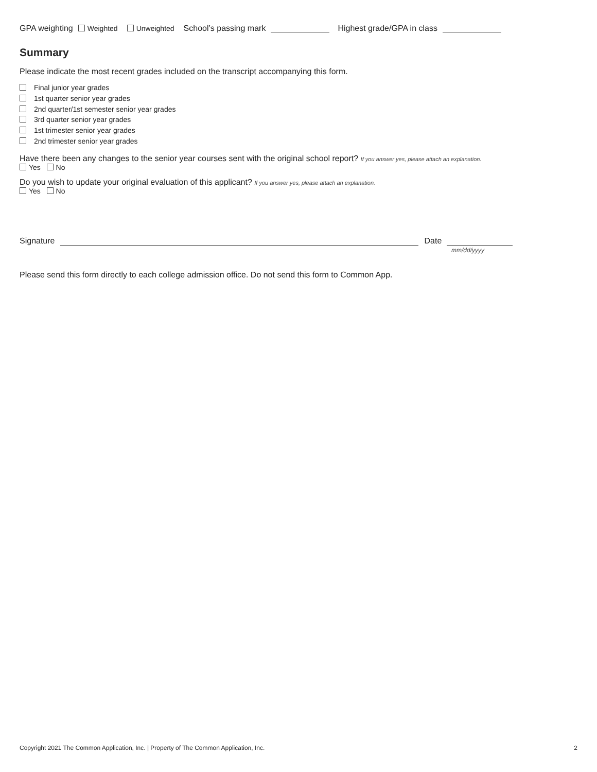GPA weighting Weighted Unweighted School’s passing mark Highest grade/GPA in class
Summary
Please indicate the most recent grades included on the transcript accompanying this form.
Final junior year grades
1st quarter senior year grades
2nd quarter/1st semester senior year grades
3rd quarter senior year grades
1st trimester senior year grades
2nd trimester senior year grades
Have there been any changes to the senior year courses sent with the original school report? If you answer yes, please attach an explanation.
Yes No
Do you wish to update your original evaluation of this applicant? If you answer yes, please attach an explanation.
Yes No
Signature Date
mm/dd/yyyy
Please send this form directly to each college admission office. Do not send this form to Common App.
Copyright 2021 The Common Application, Inc. | Property of The Common Application, Inc. 2